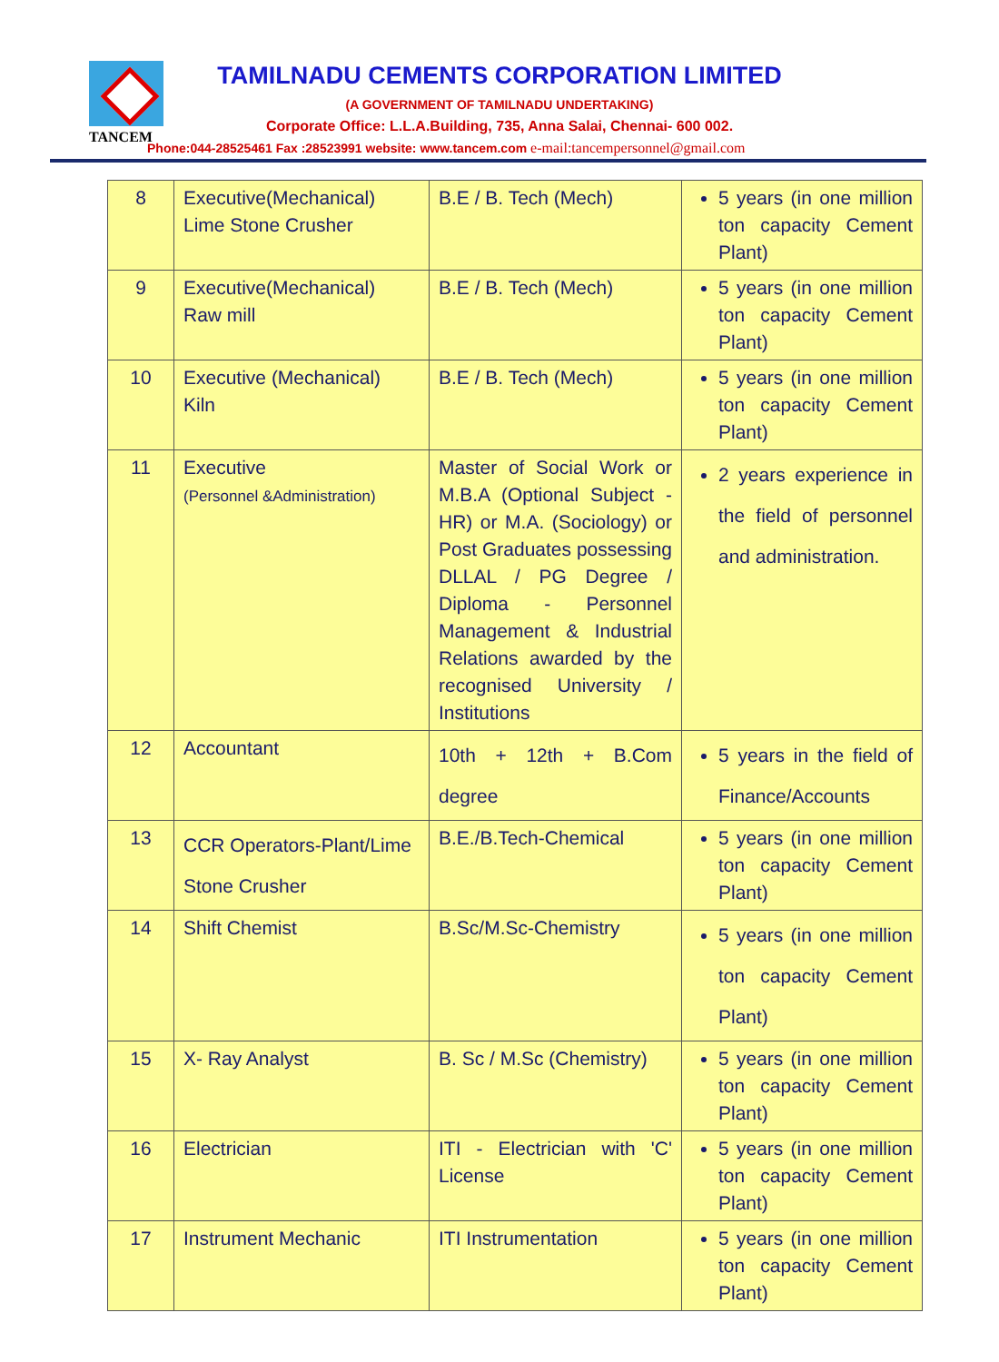TANCEM
TAMILNADU CEMENTS CORPORATION LIMITED
(A GOVERNMENT OF TAMILNADU UNDERTAKING)
Corporate Office: L.L.A.Building, 735, Anna Salai, Chennai- 600 002.
Phone:044-28525461 Fax :28523991 website: www.tancem.com e-mail:tancempersonnel@gmail.com
| 8 | Executive(Mechanical) Lime Stone Crusher | B.E / B. Tech (Mech) | 5 years (in one million ton capacity Cement Plant) |
| 9 | Executive(Mechanical) Raw mill | B.E / B. Tech (Mech) | 5 years (in one million ton capacity Cement Plant) |
| 10 | Executive (Mechanical) Kiln | B.E / B. Tech (Mech) | 5 years (in one million ton capacity Cement Plant) |
| 11 | Executive (Personnel &Administration) | Master of Social Work or M.B.A (Optional Subject - HR) or M.A. (Sociology) or Post Graduates possessing DLLAL / PG Degree / Diploma - Personnel Management & Industrial Relations awarded by the recognised University / Institutions | 2 years experience in the field of personnel and administration. |
| 12 | Accountant | 10th + 12th + B.Com degree | 5 years in the field of Finance/Accounts |
| 13 | CCR Operators-Plant/Lime Stone Crusher | B.E./B.Tech-Chemical | 5 years (in one million ton capacity Cement Plant) |
| 14 | Shift Chemist | B.Sc/M.Sc-Chemistry | 5 years (in one million ton capacity Cement Plant) |
| 15 | X- Ray Analyst | B. Sc / M.Sc (Chemistry) | 5 years (in one million ton capacity Cement Plant) |
| 16 | Electrician | ITI - Electrician with 'C' License | 5 years (in one million ton capacity Cement Plant) |
| 17 | Instrument Mechanic | ITI Instrumentation | 5 years (in one million ton capacity Cement Plant) |